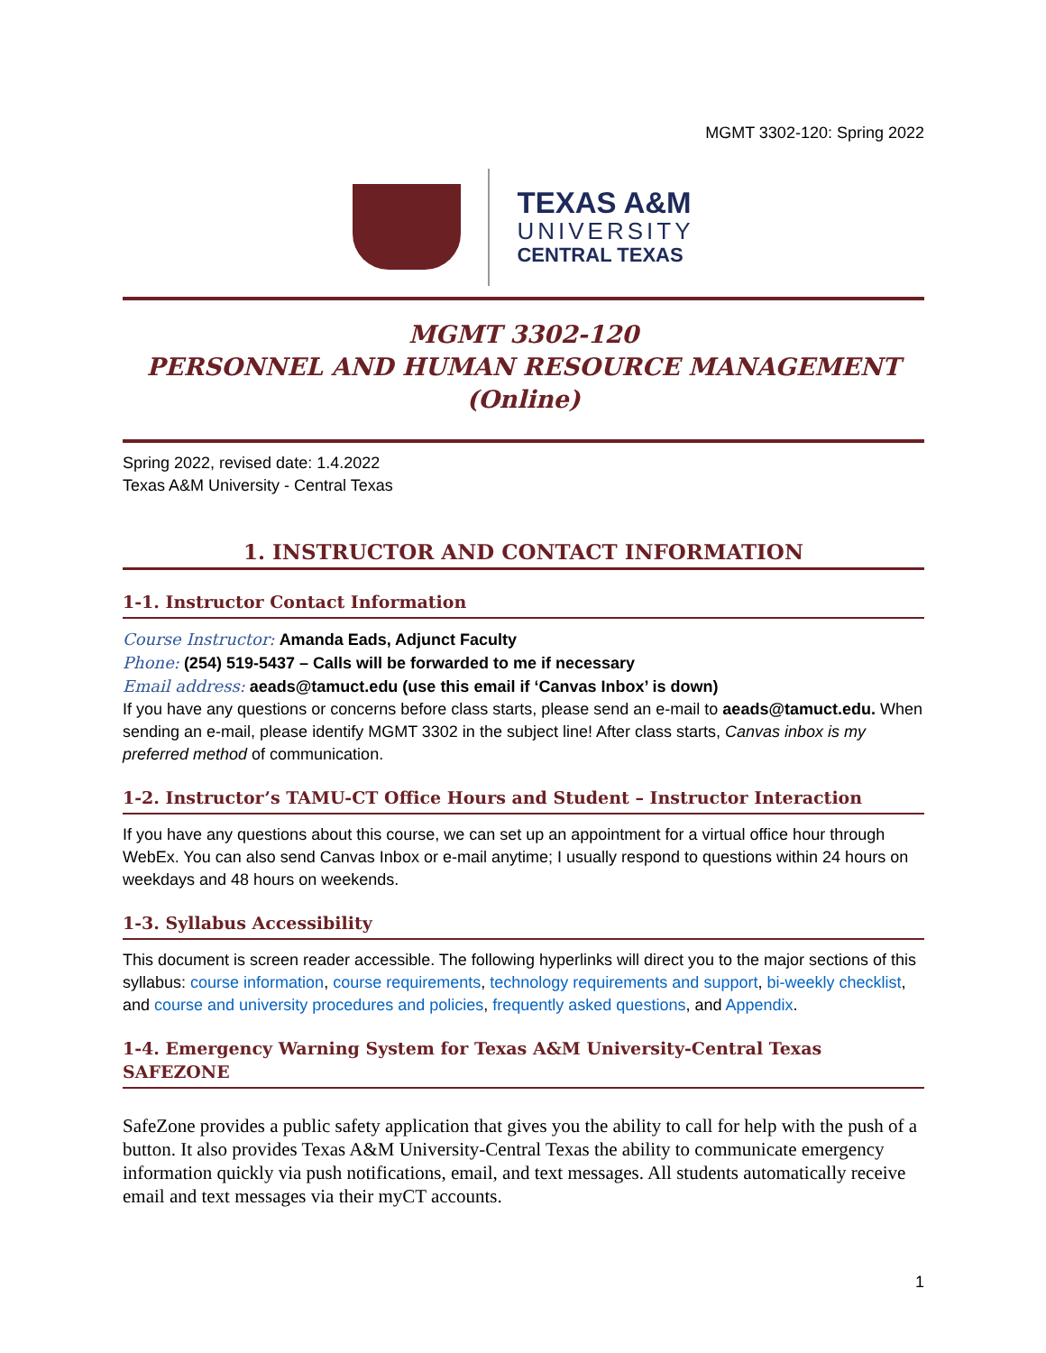MGMT 3302-120: Spring 2022
TEXAS A&M
UNIVERSITY
CENTRAL TEXAS
MGMT 3302-120
PERSONNEL AND HUMAN RESOURCE MANAGEMENT (Online)
Spring 2022, revised date: 1.4.2022
Texas A&M University - Central Texas
1. INSTRUCTOR AND CONTACT INFORMATION
1-1. Instructor Contact Information
Course Instructor: Amanda Eads, Adjunct Faculty
Phone: (254) 519-5437 – Calls will be forwarded to me if necessary
Email address: aeads@tamuct.edu (use this email if ‘Canvas Inbox’ is down)
If you have any questions or concerns before class starts, please send an e-mail to aeads@tamuct.edu. When sending an e-mail, please identify MGMT 3302 in the subject line! After class starts, Canvas inbox is my preferred method of communication.
1-2. Instructor’s TAMU-CT Office Hours and Student – Instructor Interaction
If you have any questions about this course, we can set up an appointment for a virtual office hour through WebEx. You can also send Canvas Inbox or e-mail anytime; I usually respond to questions within 24 hours on weekdays and 48 hours on weekends.
1-3. Syllabus Accessibility
This document is screen reader accessible. The following hyperlinks will direct you to the major sections of this syllabus: course information, course requirements, technology requirements and support, bi-weekly checklist, and course and university procedures and policies, frequently asked questions, and Appendix.
1-4. Emergency Warning System for Texas A&M University-Central Texas SAFEZONE
SafeZone provides a public safety application that gives you the ability to call for help with the push of a button. It also provides Texas A&M University-Central Texas the ability to communicate emergency information quickly via push notifications, email, and text messages. All students automatically receive email and text messages via their myCT accounts.
1